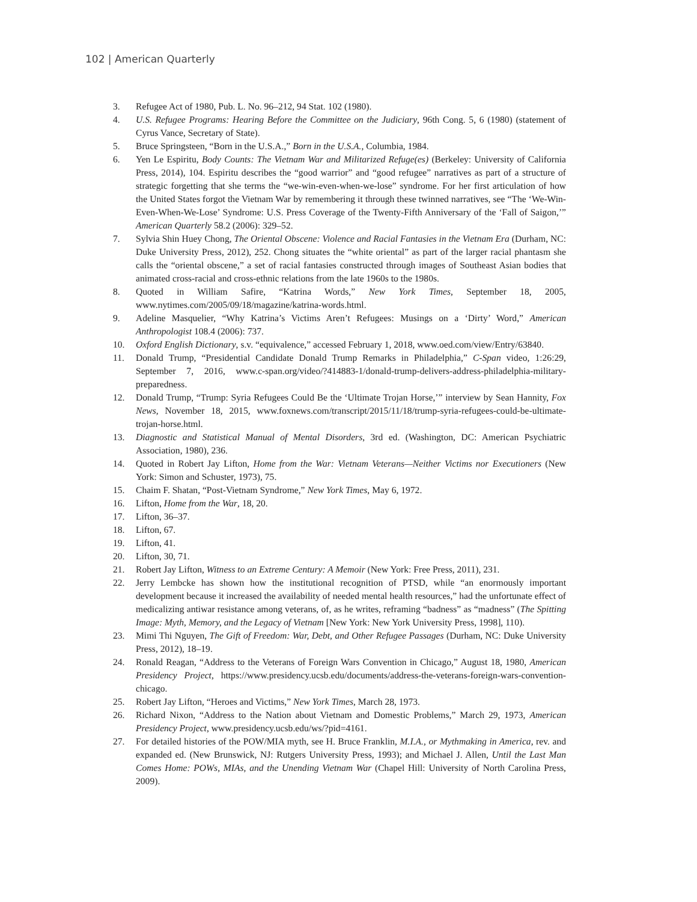102 | American Quarterly
3. Refugee Act of 1980, Pub. L. No. 96–212, 94 Stat. 102 (1980).
4. U.S. Refugee Programs: Hearing Before the Committee on the Judiciary, 96th Cong. 5, 6 (1980) (statement of Cyrus Vance, Secretary of State).
5. Bruce Springsteen, “Born in the U.S.A.,” Born in the U.S.A., Columbia, 1984.
6. Yen Le Espiritu, Body Counts: The Vietnam War and Militarized Refuge(es) (Berkeley: University of California Press, 2014), 104. Espiritu describes the “good warrior” and “good refugee” narratives as part of a structure of strategic forgetting that she terms the “we-win-even-when-we-lose” syndrome. For her first articulation of how the United States forgot the Vietnam War by remembering it through these twinned narratives, see “The ‘We-Win-Even-When-We-Lose’ Syndrome: U.S. Press Coverage of the Twenty-Fifth Anniversary of the ‘Fall of Saigon,’” American Quarterly 58.2 (2006): 329–52.
7. Sylvia Shin Huey Chong, The Oriental Obscene: Violence and Racial Fantasies in the Vietnam Era (Durham, NC: Duke University Press, 2012), 252. Chong situates the “white oriental” as part of the larger racial phantasm she calls the “oriental obscene,” a set of racial fantasies constructed through images of Southeast Asian bodies that animated cross-racial and cross-ethnic relations from the late 1960s to the 1980s.
8. Quoted in William Safire, “Katrina Words,” New York Times, September 18, 2005, www.nytimes.com/2005/09/18/magazine/katrina-words.html.
9. Adeline Masquelier, “Why Katrina’s Victims Aren’t Refugees: Musings on a ‘Dirty’ Word,” American Anthropologist 108.4 (2006): 737.
10. Oxford English Dictionary, s.v. “equivalence,” accessed February 1, 2018, www.oed.com/view/Entry/63840.
11. Donald Trump, “Presidential Candidate Donald Trump Remarks in Philadelphia,” C-Span video, 1:26:29, September 7, 2016, www.c-span.org/video/?414883-1/donald-trump-delivers-address-philadelphia-military-preparedness.
12. Donald Trump, “Trump: Syria Refugees Could Be the ‘Ultimate Trojan Horse,’” interview by Sean Hannity, Fox News, November 18, 2015, www.foxnews.com/transcript/2015/11/18/trump-syria-refugees-could-be-ultimate-trojan-horse.html.
13. Diagnostic and Statistical Manual of Mental Disorders, 3rd ed. (Washington, DC: American Psychiatric Association, 1980), 236.
14. Quoted in Robert Jay Lifton, Home from the War: Vietnam Veterans—Neither Victims nor Executioners (New York: Simon and Schuster, 1973), 75.
15. Chaim F. Shatan, “Post-Vietnam Syndrome,” New York Times, May 6, 1972.
16. Lifton, Home from the War, 18, 20.
17. Lifton, 36–37.
18. Lifton, 67.
19. Lifton, 41.
20. Lifton, 30, 71.
21. Robert Jay Lifton, Witness to an Extreme Century: A Memoir (New York: Free Press, 2011), 231.
22. Jerry Lembcke has shown how the institutional recognition of PTSD, while “an enormously important development because it increased the availability of needed mental health resources,” had the unfortunate effect of medicalizing antiwar resistance among veterans, of, as he writes, reframing “badness” as “madness” (The Spitting Image: Myth, Memory, and the Legacy of Vietnam [New York: New York University Press, 1998], 110).
23. Mimi Thi Nguyen, The Gift of Freedom: War, Debt, and Other Refugee Passages (Durham, NC: Duke University Press, 2012), 18–19.
24. Ronald Reagan, “Address to the Veterans of Foreign Wars Convention in Chicago,” August 18, 1980, American Presidency Project, https://www.presidency.ucsb.edu/documents/address-the-veterans-foreign-wars-convention-chicago.
25. Robert Jay Lifton, “Heroes and Victims,” New York Times, March 28, 1973.
26. Richard Nixon, “Address to the Nation about Vietnam and Domestic Problems,” March 29, 1973, American Presidency Project, www.presidency.ucsb.edu/ws/?pid=4161.
27. For detailed histories of the POW/MIA myth, see H. Bruce Franklin, M.I.A., or Mythmaking in America, rev. and expanded ed. (New Brunswick, NJ: Rutgers University Press, 1993); and Michael J. Allen, Until the Last Man Comes Home: POWs, MIAs, and the Unending Vietnam War (Chapel Hill: University of North Carolina Press, 2009).